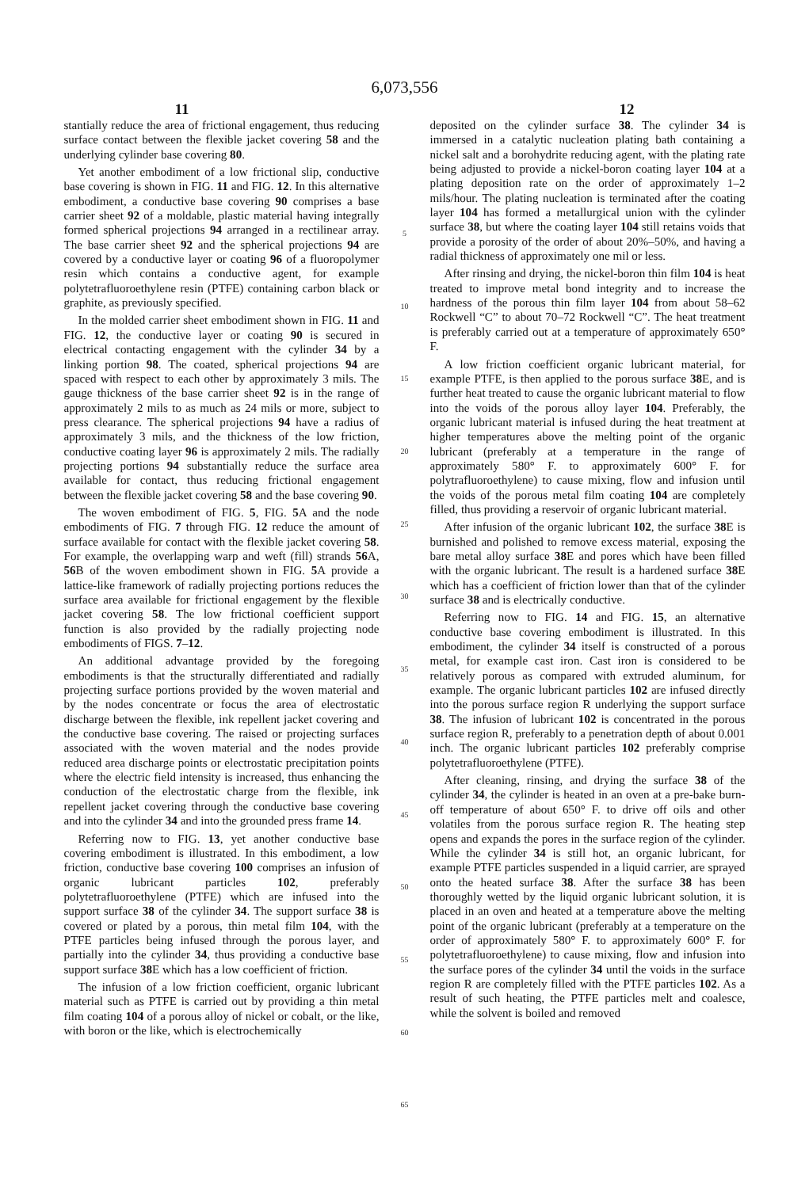6,073,556
11 12
stantially reduce the area of frictional engagement, thus reducing surface contact between the flexible jacket covering 58 and the underlying cylinder base covering 80.
Yet another embodiment of a low frictional slip, conductive base covering is shown in FIG. 11 and FIG. 12. In this alternative embodiment, a conductive base covering 90 comprises a base carrier sheet 92 of a moldable, plastic material having integrally formed spherical projections 94 arranged in a rectilinear array. The base carrier sheet 92 and the spherical projections 94 are covered by a conductive layer or coating 96 of a fluoropolymer resin which contains a conductive agent, for example polytetrafluoroethylene resin (PTFE) containing carbon black or graphite, as previously specified.
In the molded carrier sheet embodiment shown in FIG. 11 and FIG. 12, the conductive layer or coating 90 is secured in electrical contacting engagement with the cylinder 34 by a linking portion 98. The coated, spherical projections 94 are spaced with respect to each other by approximately 3 mils. The gauge thickness of the base carrier sheet 92 is in the range of approximately 2 mils to as much as 24 mils or more, subject to press clearance. The spherical projections 94 have a radius of approximately 3 mils, and the thickness of the low friction, conductive coating layer 96 is approximately 2 mils. The radially projecting portions 94 substantially reduce the surface area available for contact, thus reducing frictional engagement between the flexible jacket covering 58 and the base covering 90.
The woven embodiment of FIG. 5, FIG. 5 A and the node embodiments of FIG. 7 through FIG. 12 reduce the amount of surface available for contact with the flexible jacket covering 58. For example, the overlapping warp and weft (fill) strands 56 A, 56 B of the woven embodiment shown in FIG. 5 A provide a lattice-like framework of radially projecting portions reduces the surface area available for frictional engagement by the flexible jacket covering 58. The low frictional coefficient support function is also provided by the radially projecting node embodiments of FIGS. 7–12.
An additional advantage provided by the foregoing embodiments is that the structurally differentiated and radially projecting surface portions provided by the woven material and by the nodes concentrate or focus the area of electrostatic discharge between the flexible, ink repellent jacket covering and the conductive base covering. The raised or projecting surfaces associated with the woven material and the nodes provide reduced area discharge points or electrostatic precipitation points where the electric field intensity is increased, thus enhancing the conduction of the electrostatic charge from the flexible, ink repellent jacket covering through the conductive base covering and into the cylinder 34 and into the grounded press frame 14.
Referring now to FIG. 13, yet another conductive base covering embodiment is illustrated. In this embodiment, a low friction, conductive base covering 100 comprises an infusion of organic lubricant particles 102, preferably polytetrafluoroethylene (PTFE) which are infused into the support surface 38 of the cylinder 34. The support surface 38 is covered or plated by a porous, thin metal film 104, with the PTFE particles being infused through the porous layer, and partially into the cylinder 34, thus providing a conductive base support surface 38 E which has a low coefficient of friction.
The infusion of a low friction coefficient, organic lubricant material such as PTFE is carried out by providing a thin metal film coating 104 of a porous alloy of nickel or cobalt, or the like, with boron or the like, which is electrochemically
5
10
15
20
25
30
35
40
45
50
55
60
65
deposited on the cylinder surface 38. The cylinder 34 is immersed in a catalytic nucleation plating bath containing a nickel salt and a borohydrite reducing agent, with the plating rate being adjusted to provide a nickel-boron coating layer 104 at a plating deposition rate on the order of approximately 1–2 mils/hour. The plating nucleation is terminated after the coating layer 104 has formed a metallurgical union with the cylinder surface 38, but where the coating layer 104 still retains voids that provide a porosity of the order of about 20%–50%, and having a radial thickness of approximately one mil or less.
After rinsing and drying, the nickel-boron thin film 104 is heat treated to improve metal bond integrity and to increase the hardness of the porous thin film layer 104 from about 58–62 Rockwell “C” to about 70–72 Rockwell “C”. The heat treatment is preferably carried out at a temperature of approximately 650° F.
A low friction coefficient organic lubricant material, for example PTFE, is then applied to the porous surface 38 E, and is further heat treated to cause the organic lubricant material to flow into the voids of the porous alloy layer 104. Preferably, the organic lubricant material is infused during the heat treatment at higher temperatures above the melting point of the organic lubricant (preferably at a temperature in the range of approximately 580° F. to approximately 600° F. for polytrafluoroethylene) to cause mixing, flow and infusion until the voids of the porous metal film coating 104 are completely filled, thus providing a reservoir of organic lubricant material.
After infusion of the organic lubricant 102, the surface 38 E is burnished and polished to remove excess material, exposing the bare metal alloy surface 38 E and pores which have been filled with the organic lubricant. The result is a hardened surface 38 E which has a coefficient of friction lower than that of the cylinder surface 38 and is electrically conductive.
Referring now to FIG. 14 and FIG. 15, an alternative conductive base covering embodiment is illustrated. In this embodiment, the cylinder 34 itself is constructed of a porous metal, for example cast iron. Cast iron is considered to be relatively porous as compared with extruded aluminum, for example. The organic lubricant particles 102 are infused directly into the porous surface region R underlying the support surface 38. The infusion of lubricant 102 is concentrated in the porous surface region R, preferably to a penetration depth of about 0.001 inch. The organic lubricant particles 102 preferably comprise polytetrafluoroethylene (PTFE).
After cleaning, rinsing, and drying the surface 38 of the cylinder 34, the cylinder is heated in an oven at a pre-bake burn-off temperature of about 650° F. to drive off oils and other volatiles from the porous surface region R. The heating step opens and expands the pores in the surface region of the cylinder. While the cylinder 34 is still hot, an organic lubricant, for example PTFE particles suspended in a liquid carrier, are sprayed onto the heated surface 38. After the surface 38 has been thoroughly wetted by the liquid organic lubricant solution, it is placed in an oven and heated at a temperature above the melting point of the organic lubricant (preferably at a temperature on the order of approximately 580° F. to approximately 600° F. for polytetrafluoroethylene) to cause mixing, flow and infusion into the surface pores of the cylinder 34 until the voids in the surface region R are completely filled with the PTFE particles 102. As a result of such heating, the PTFE particles melt and coalesce, while the solvent is boiled and removed